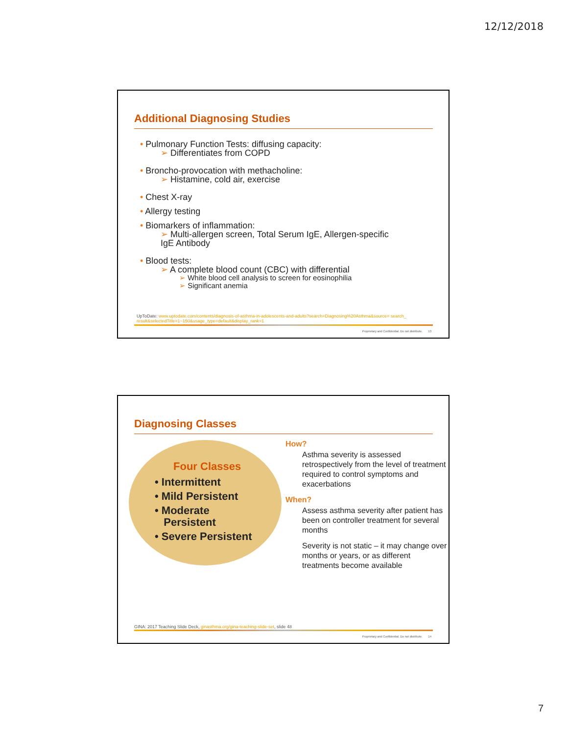12/12/2018
Additional Diagnosing Studies
• Pulmonary Function Tests: diffusing capacity:
➢ Differentiates from COPD
• Broncho-provocation with methacholine:
➢ Histamine, cold air, exercise
• Chest X-ray
• Allergy testing
• Biomarkers of inflammation:
➢ Multi-allergen screen, Total Serum IgE, Allergen-specific
IgE Antibody
• Blood tests:
➢ A complete blood count (CBC) with differential
➢ White blood cell analysis to screen for eosinophilia
➢ Significant anemia
UpToDate: www.uptodate.com/contents/diagnosis-of-asthma-in-adolescents-and-adults?search=Diagnosing%20Asthma&source= search_ result&selectedTitle=1~150&usage_type=default&display_rank=1
Proprietary and Confidential. Do not distribute. 13
Diagnosing Classes
Four Classes
• Intermittent
• Mild Persistent
• Moderate
Persistent
• Severe Persistent
How?
Asthma severity is assessed retrospectively from the level of treatment required to control symptoms and exacerbations
When?
Assess asthma severity after patient has been on controller treatment for several months
Severity is not static – it may change over months or years, or as different treatments become available
GINA: 2017 Teaching Slide Deck, ginasthma.org/gina-teaching-slide-set, slide 48
Proprietary and Confidential. Do not distribute. 14
7